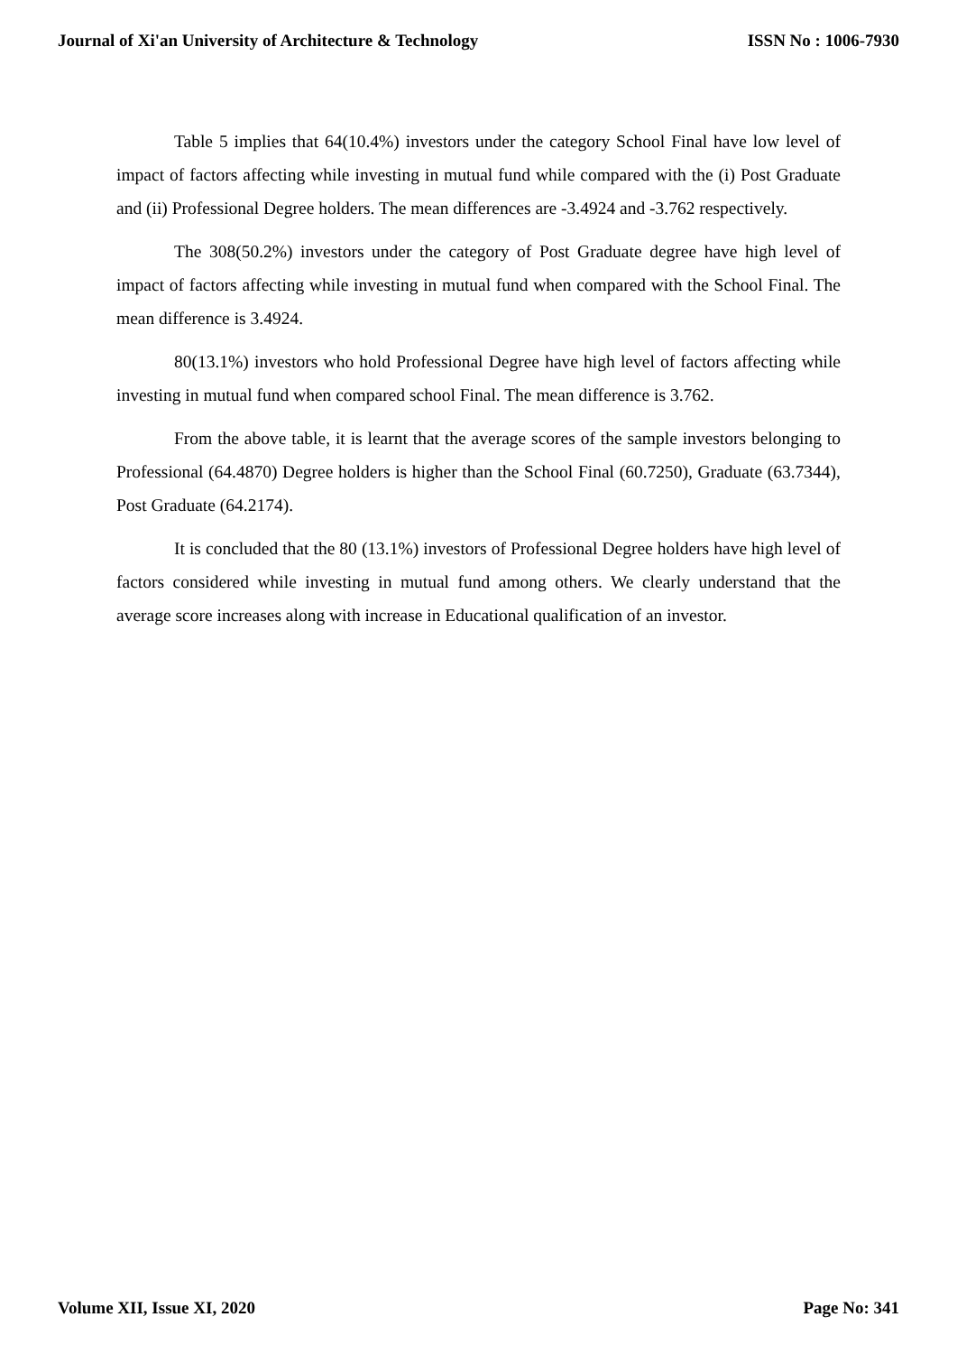Journal of Xi'an University of Architecture & Technology ISSN No : 1006-7930
Table 5 implies that 64(10.4%) investors under the category School Final have low level of impact of factors affecting while investing in mutual fund while compared with the (i) Post Graduate and (ii) Professional Degree holders. The mean differences are -3.4924 and -3.762 respectively.
The 308(50.2%) investors under the category of Post Graduate degree have high level of impact of factors affecting while investing in mutual fund when compared with the School Final. The mean difference is 3.4924.
80(13.1%) investors who hold Professional Degree have high level of factors affecting while investing in mutual fund when compared school Final. The mean difference is 3.762.
From the above table, it is learnt that the average scores of the sample investors belonging to Professional (64.4870) Degree holders is higher than the School Final (60.7250), Graduate (63.7344), Post Graduate (64.2174).
It is concluded that the 80 (13.1%) investors of Professional Degree holders have high level of factors considered while investing in mutual fund among others. We clearly understand that the average score increases along with increase in Educational qualification of an investor.
Volume XII, Issue XI, 2020 Page No: 341